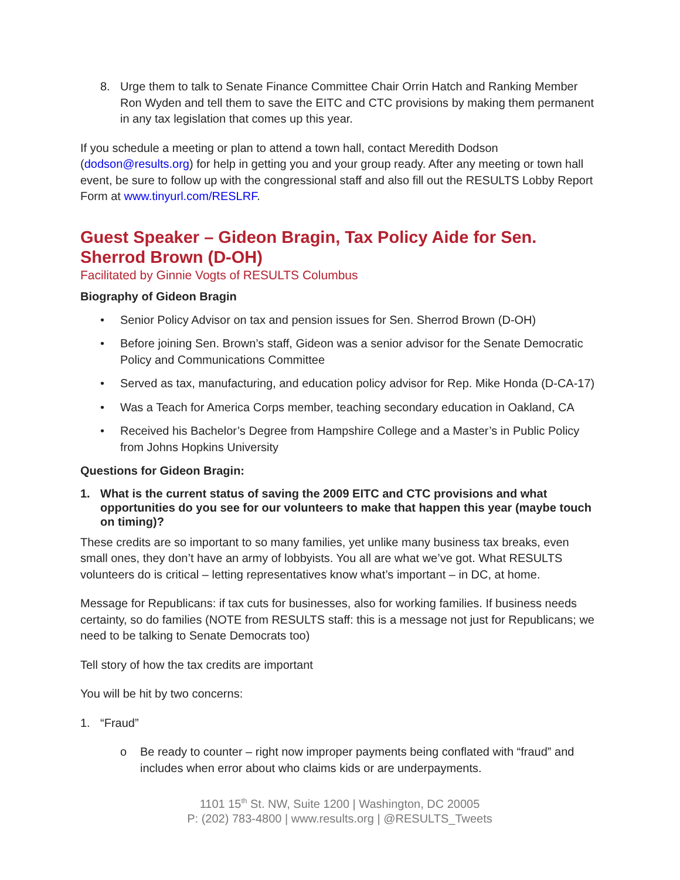8. Urge them to talk to Senate Finance Committee Chair Orrin Hatch and Ranking Member Ron Wyden and tell them to save the EITC and CTC provisions by making them permanent in any tax legislation that comes up this year.
If you schedule a meeting or plan to attend a town hall, contact Meredith Dodson (dodson@results.org) for help in getting you and your group ready. After any meeting or town hall event, be sure to follow up with the congressional staff and also fill out the RESULTS Lobby Report Form at www.tinyurl.com/RESLRF.
Guest Speaker – Gideon Bragin, Tax Policy Aide for Sen. Sherrod Brown (D-OH)
Facilitated by Ginnie Vogts of RESULTS Columbus
Biography of Gideon Bragin
• Senior Policy Advisor on tax and pension issues for Sen. Sherrod Brown (D-OH)
• Before joining Sen. Brown’s staff, Gideon was a senior advisor for the Senate Democratic Policy and Communications Committee
• Served as tax, manufacturing, and education policy advisor for Rep. Mike Honda (D-CA-17)
• Was a Teach for America Corps member, teaching secondary education in Oakland, CA
• Received his Bachelor’s Degree from Hampshire College and a Master’s in Public Policy from Johns Hopkins University
Questions for Gideon Bragin:
1. What is the current status of saving the 2009 EITC and CTC provisions and what opportunities do you see for our volunteers to make that happen this year (maybe touch on timing)?
These credits are so important to so many families, yet unlike many business tax breaks, even small ones, they don’t have an army of lobbyists. You all are what we’ve got. What RESULTS volunteers do is critical – letting representatives know what’s important – in DC, at home.
Message for Republicans: if tax cuts for businesses, also for working families. If business needs certainty, so do families (NOTE from RESULTS staff: this is a message not just for Republicans; we need to be talking to Senate Democrats too)
Tell story of how the tax credits are important
You will be hit by two concerns:
1. “Fraud”
o Be ready to counter – right now improper payments being conflated with “fraud” and includes when error about who claims kids or are underpayments.
1101 15<sup>th</sup> St. NW, Suite 1200 | Washington, DC 20005
P: (202) 783-4800 | www.results.org | @RESULTS_Tweets